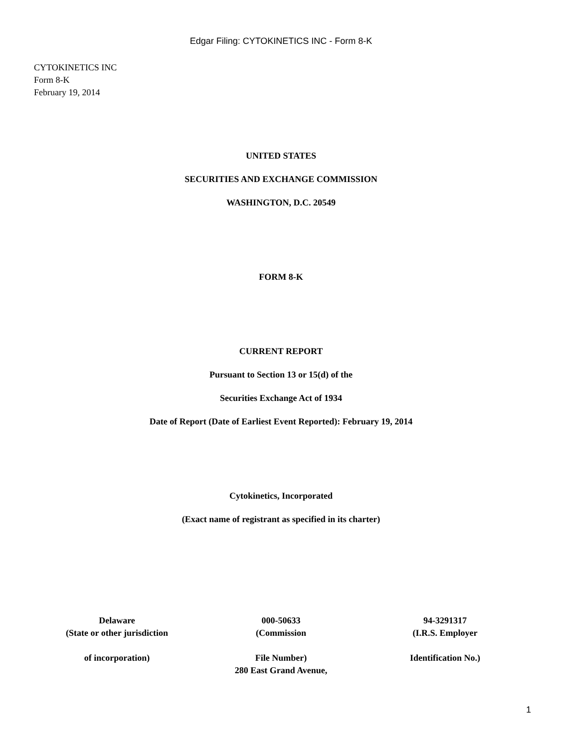Edgar Filing: CYTOKINETICS INC - Form 8-K
CYTOKINETICS INC
Form 8-K
February 19, 2014
UNITED STATES
SECURITIES AND EXCHANGE COMMISSION
WASHINGTON, D.C. 20549
FORM 8-K
CURRENT REPORT
Pursuant to Section 13 or 15(d) of the
Securities Exchange Act of 1934
Date of Report (Date of Earliest Event Reported): February 19, 2014
Cytokinetics, Incorporated
(Exact name of registrant as specified in its charter)
Delaware
(State or other jurisdiction
of incorporation)
000-50633
(Commission
File Number)
280 East Grand Avenue,
94-3291317
(I.R.S. Employer
Identification No.)
1